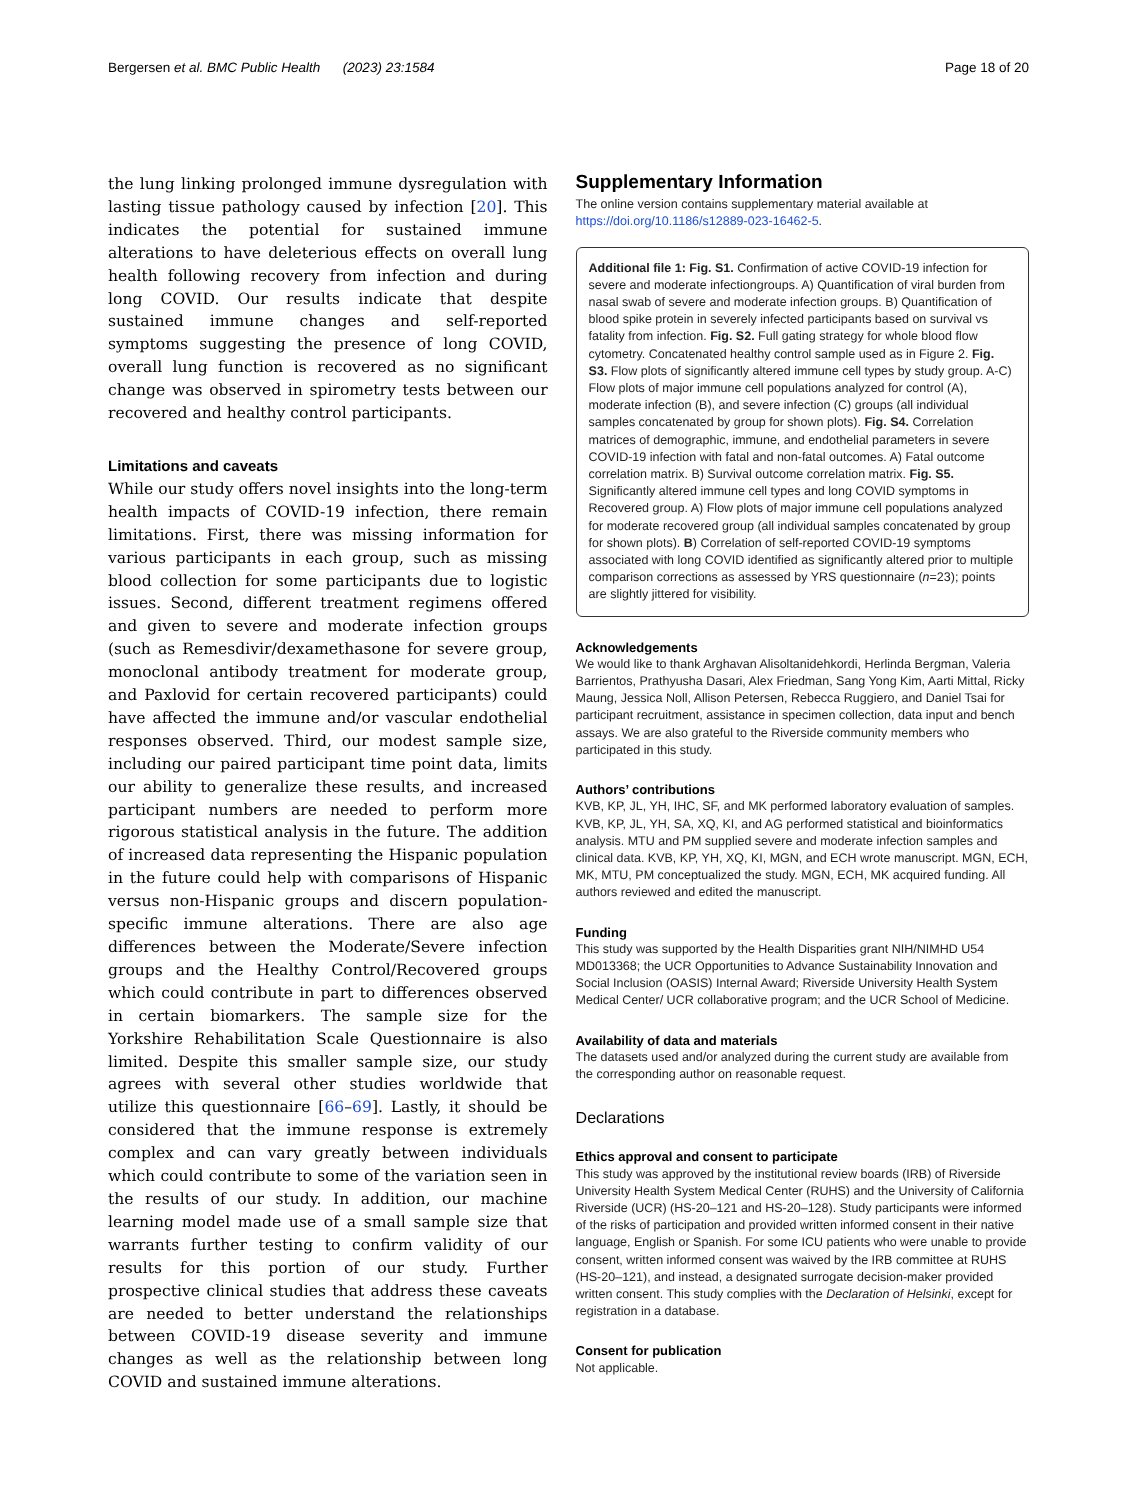Bergersen et al. BMC Public Health (2023) 23:1584 Page 18 of 20
the lung linking prolonged immune dysregulation with lasting tissue pathology caused by infection [20]. This indicates the potential for sustained immune alterations to have deleterious effects on overall lung health following recovery from infection and during long COVID. Our results indicate that despite sustained immune changes and self-reported symptoms suggesting the presence of long COVID, overall lung function is recovered as no significant change was observed in spirometry tests between our recovered and healthy control participants.
Limitations and caveats
While our study offers novel insights into the long-term health impacts of COVID-19 infection, there remain limitations. First, there was missing information for various participants in each group, such as missing blood collection for some participants due to logistic issues. Second, different treatment regimens offered and given to severe and moderate infection groups (such as Remesdivir/dexamethasone for severe group, monoclonal antibody treatment for moderate group, and Paxlovid for certain recovered participants) could have affected the immune and/or vascular endothelial responses observed. Third, our modest sample size, including our paired participant time point data, limits our ability to generalize these results, and increased participant numbers are needed to perform more rigorous statistical analysis in the future. The addition of increased data representing the Hispanic population in the future could help with comparisons of Hispanic versus non-Hispanic groups and discern population-specific immune alterations. There are also age differences between the Moderate/Severe infection groups and the Healthy Control/Recovered groups which could contribute in part to differences observed in certain biomarkers. The sample size for the Yorkshire Rehabilitation Scale Questionnaire is also limited. Despite this smaller sample size, our study agrees with several other studies worldwide that utilize this questionnaire [66–69]. Lastly, it should be considered that the immune response is extremely complex and can vary greatly between individuals which could contribute to some of the variation seen in the results of our study. In addition, our machine learning model made use of a small sample size that warrants further testing to confirm validity of our results for this portion of our study. Further prospective clinical studies that address these caveats are needed to better understand the relationships between COVID-19 disease severity and immune changes as well as the relationship between long COVID and sustained immune alterations.
Supplementary Information
The online version contains supplementary material available at https://doi.org/10.1186/s12889-023-16462-5.
Additional file 1: Fig. S1. Confirmation of active COVID-19 infection for severe and moderate infectiongroups. A) Quantification of viral burden from nasal swab of severe and moderate infection groups. B) Quantification of blood spike protein in severely infected participants based on survival vs fatality from infection. Fig. S2. Full gating strategy for whole blood flow cytometry. Concatenated healthy control sample used as in Figure 2. Fig. S3. Flow plots of significantly altered immune cell types by study group. A-C) Flow plots of major immune cell populations analyzed for control (A), moderate infection (B), and severe infection (C) groups (all individual samples concatenated by group for shown plots). Fig. S4. Correlation matrices of demographic, immune, and endothelial parameters in severe COVID-19 infection with fatal and non-fatal outcomes. A) Fatal outcome correlation matrix. B) Survival outcome correlation matrix. Fig. S5. Significantly altered immune cell types and long COVID symptoms in Recovered group. A) Flow plots of major immune cell populations analyzed for moderate recovered group (all individual samples concatenated by group for shown plots). B) Correlation of self-reported COVID-19 symptoms associated with long COVID identified as significantly altered prior to multiple comparison corrections as assessed by YRS questionnaire (n=23); points are slightly jittered for visibility.
Acknowledgements
We would like to thank Arghavan Alisoltanidehkordi, Herlinda Bergman, Valeria Barrientos, Prathyusha Dasari, Alex Friedman, Sang Yong Kim, Aarti Mittal, Ricky Maung, Jessica Noll, Allison Petersen, Rebecca Ruggiero, and Daniel Tsai for participant recruitment, assistance in specimen collection, data input and bench assays. We are also grateful to the Riverside community members who participated in this study.
Authors’ contributions
KVB, KP, JL, YH, IHC, SF, and MK performed laboratory evaluation of samples. KVB, KP, JL, YH, SA, XQ, KI, and AG performed statistical and bioinformatics analysis. MTU and PM supplied severe and moderate infection samples and clinical data. KVB, KP, YH, XQ, KI, MGN, and ECH wrote manuscript. MGN, ECH, MK, MTU, PM conceptualized the study. MGN, ECH, MK acquired funding. All authors reviewed and edited the manuscript.
Funding
This study was supported by the Health Disparities grant NIH/NIMHD U54 MD013368; the UCR Opportunities to Advance Sustainability Innovation and Social Inclusion (OASIS) Internal Award; Riverside University Health System Medical Center/ UCR collaborative program; and the UCR School of Medicine.
Availability of data and materials
The datasets used and/or analyzed during the current study are available from the corresponding author on reasonable request.
Declarations
Ethics approval and consent to participate
This study was approved by the institutional review boards (IRB) of Riverside University Health System Medical Center (RUHS) and the University of California Riverside (UCR) (HS-20–121 and HS-20–128). Study participants were informed of the risks of participation and provided written informed consent in their native language, English or Spanish. For some ICU patients who were unable to provide consent, written informed consent was waived by the IRB committee at RUHS (HS-20–121), and instead, a designated surrogate decision-maker provided written consent. This study complies with the Declaration of Helsinki, except for registration in a database.
Consent for publication
Not applicable.